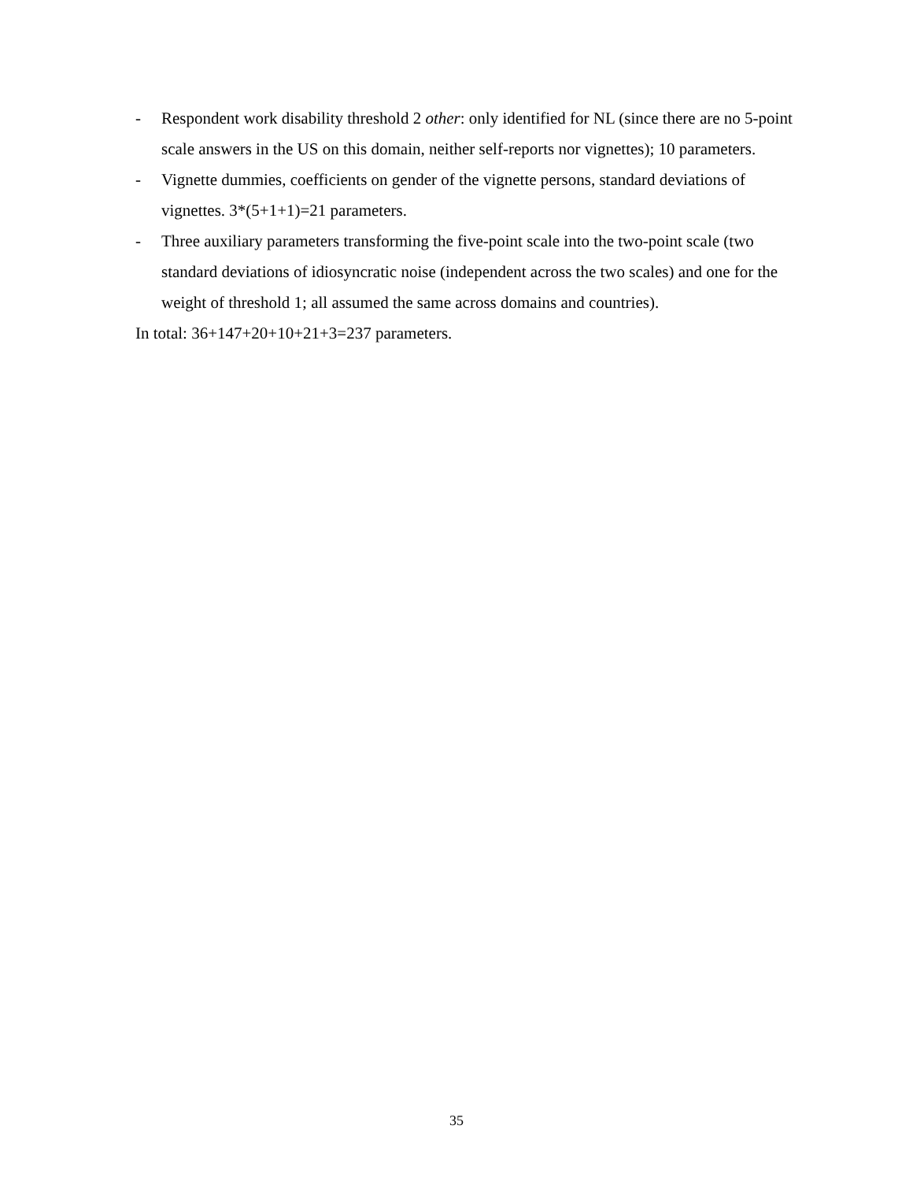- Respondent work disability threshold 2 other: only identified for NL (since there are no 5-point scale answers in the US on this domain, neither self-reports nor vignettes); 10 parameters.
- Vignette dummies, coefficients on gender of the vignette persons, standard deviations of vignettes. 3*(5+1+1)=21 parameters.
- Three auxiliary parameters transforming the five-point scale into the two-point scale (two standard deviations of idiosyncratic noise (independent across the two scales) and one for the weight of threshold 1; all assumed the same across domains and countries).
In total: 36+147+20+10+21+3=237 parameters.
35